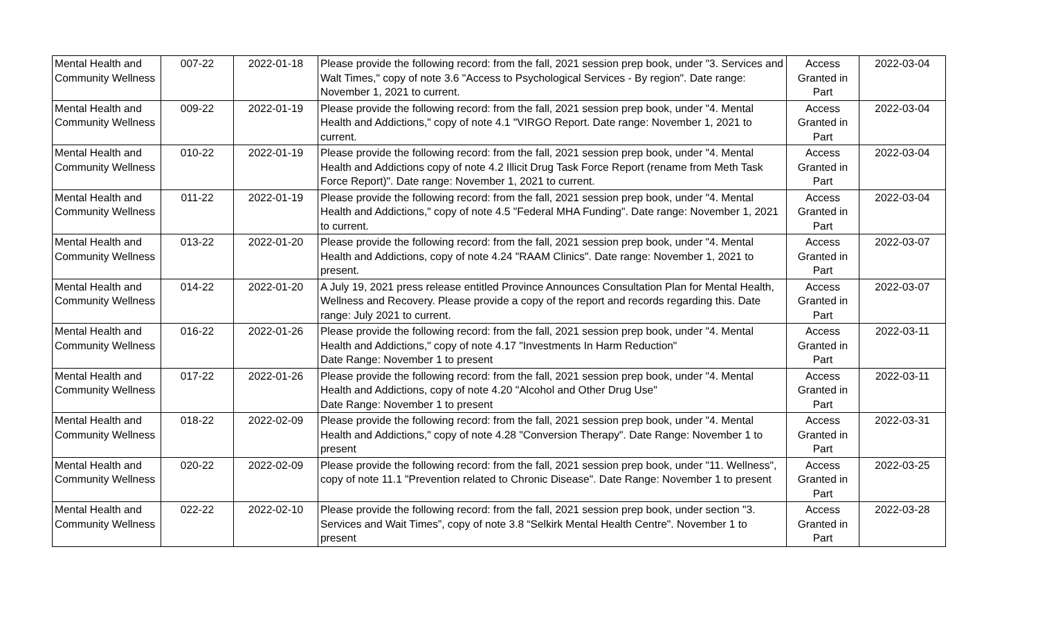| Mental Health and Community Wellness | 007-22 | 2022-01-18 | Please provide the following record: from the fall, 2021 session prep book, under "3. Services and Walt Times," copy of note 3.6 "Access to Psychological Services - By region". Date range: November 1, 2021 to current. | Access Granted in Part | 2022-03-04 |
| Mental Health and Community Wellness | 009-22 | 2022-01-19 | Please provide the following record: from the fall, 2021 session prep book, under "4. Mental Health and Addictions," copy of note 4.1 "VIRGO Report. Date range: November 1, 2021 to current. | Access Granted in Part | 2022-03-04 |
| Mental Health and Community Wellness | 010-22 | 2022-01-19 | Please provide the following record: from the fall, 2021 session prep book, under "4. Mental Health and Addictions copy of note 4.2 Illicit Drug Task Force Report (rename from Meth Task Force Report)". Date range: November 1, 2021 to current. | Access Granted in Part | 2022-03-04 |
| Mental Health and Community Wellness | 011-22 | 2022-01-19 | Please provide the following record: from the fall, 2021 session prep book, under "4. Mental Health and Addictions," copy of note 4.5 "Federal MHA Funding". Date range: November 1, 2021 to current. | Access Granted in Part | 2022-03-04 |
| Mental Health and Community Wellness | 013-22 | 2022-01-20 | Please provide the following record: from the fall, 2021 session prep book, under "4. Mental Health and Addictions, copy of note 4.24 "RAAM Clinics". Date range: November 1, 2021 to present. | Access Granted in Part | 2022-03-07 |
| Mental Health and Community Wellness | 014-22 | 2022-01-20 | A July 19, 2021 press release entitled Province Announces Consultation Plan for Mental Health, Wellness and Recovery. Please provide a copy of the report and records regarding this. Date range: July 2021 to current. | Access Granted in Part | 2022-03-07 |
| Mental Health and Community Wellness | 016-22 | 2022-01-26 | Please provide the following record: from the fall, 2021 session prep book, under "4. Mental Health and Addictions," copy of note 4.17 "Investments In Harm Reduction" Date Range: November 1 to present | Access Granted in Part | 2022-03-11 |
| Mental Health and Community Wellness | 017-22 | 2022-01-26 | Please provide the following record: from the fall, 2021 session prep book, under "4. Mental Health and Addictions, copy of note 4.20 "Alcohol and Other Drug Use" Date Range: November 1 to present | Access Granted in Part | 2022-03-11 |
| Mental Health and Community Wellness | 018-22 | 2022-02-09 | Please provide the following record: from the fall, 2021 session prep book, under "4. Mental Health and Addictions," copy of note 4.28 "Conversion Therapy". Date Range: November 1 to present | Access Granted in Part | 2022-03-31 |
| Mental Health and Community Wellness | 020-22 | 2022-02-09 | Please provide the following record: from the fall, 2021 session prep book, under "11. Wellness", copy of note 11.1 "Prevention related to Chronic Disease". Date Range: November 1 to present | Access Granted in Part | 2022-03-25 |
| Mental Health and Community Wellness | 022-22 | 2022-02-10 | Please provide the following record: from the fall, 2021 session prep book, under section "3. Services and Wait Times”, copy of note 3.8 “Selkirk Mental Health Centre". November 1 to present | Access Granted in Part | 2022-03-28 |